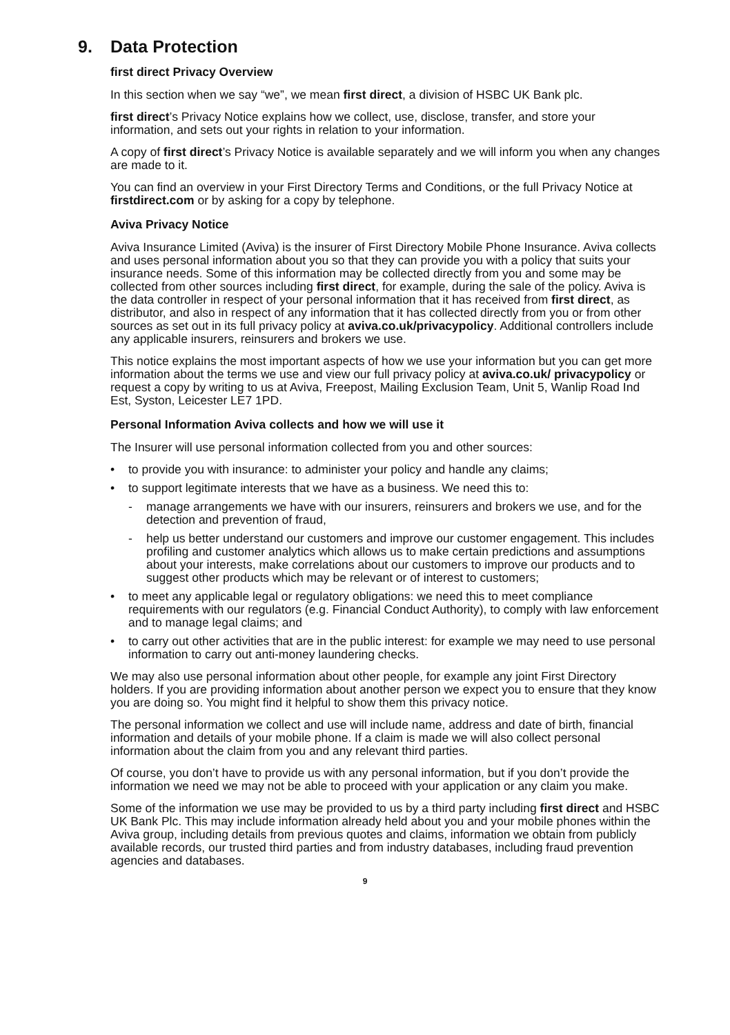9. Data Protection
first direct Privacy Overview
In this section when we say “we”, we mean first direct, a division of HSBC UK Bank plc.
first direct’s Privacy Notice explains how we collect, use, disclose, transfer, and store your information, and sets out your rights in relation to your information.
A copy of first direct’s Privacy Notice is available separately and we will inform you when any changes are made to it.
You can find an overview in your First Directory Terms and Conditions, or the full Privacy Notice at firstdirect.com or by asking for a copy by telephone.
Aviva Privacy Notice
Aviva Insurance Limited (Aviva) is the insurer of First Directory Mobile Phone Insurance. Aviva collects and uses personal information about you so that they can provide you with a policy that suits your insurance needs. Some of this information may be collected directly from you and some may be collected from other sources including first direct, for example, during the sale of the policy. Aviva is the data controller in respect of your personal information that it has received from first direct, as distributor, and also in respect of any information that it has collected directly from you or from other sources as set out in its full privacy policy at aviva.co.uk/privacypolicy. Additional controllers include any applicable insurers, reinsurers and brokers we use.
This notice explains the most important aspects of how we use your information but you can get more information about the terms we use and view our full privacy policy at aviva.co.uk/ privacypolicy or request a copy by writing to us at Aviva, Freepost, Mailing Exclusion Team, Unit 5, Wanlip Road Ind Est, Syston, Leicester LE7 1PD.
Personal Information Aviva collects and how we will use it
The Insurer will use personal information collected from you and other sources:
• to provide you with insurance: to administer your policy and handle any claims;
• to support legitimate interests that we have as a business. We need this to:
- manage arrangements we have with our insurers, reinsurers and brokers we use, and for the detection and prevention of fraud,
- help us better understand our customers and improve our customer engagement. This includes profiling and customer analytics which allows us to make certain predictions and assumptions about your interests, make correlations about our customers to improve our products and to suggest other products which may be relevant or of interest to customers;
• to meet any applicable legal or regulatory obligations: we need this to meet compliance requirements with our regulators (e.g. Financial Conduct Authority), to comply with law enforcement and to manage legal claims; and
• to carry out other activities that are in the public interest: for example we may need to use personal information to carry out anti-money laundering checks.
We may also use personal information about other people, for example any joint First Directory holders. If you are providing information about another person we expect you to ensure that they know you are doing so. You might find it helpful to show them this privacy notice.
The personal information we collect and use will include name, address and date of birth, financial information and details of your mobile phone. If a claim is made we will also collect personal information about the claim from you and any relevant third parties.
Of course, you don’t have to provide us with any personal information, but if you don’t provide the information we need we may not be able to proceed with your application or any claim you make.
Some of the information we use may be provided to us by a third party including first direct and HSBC UK Bank Plc. This may include information already held about you and your mobile phones within the Aviva group, including details from previous quotes and claims, information we obtain from publicly available records, our trusted third parties and from industry databases, including fraud prevention agencies and databases.
9